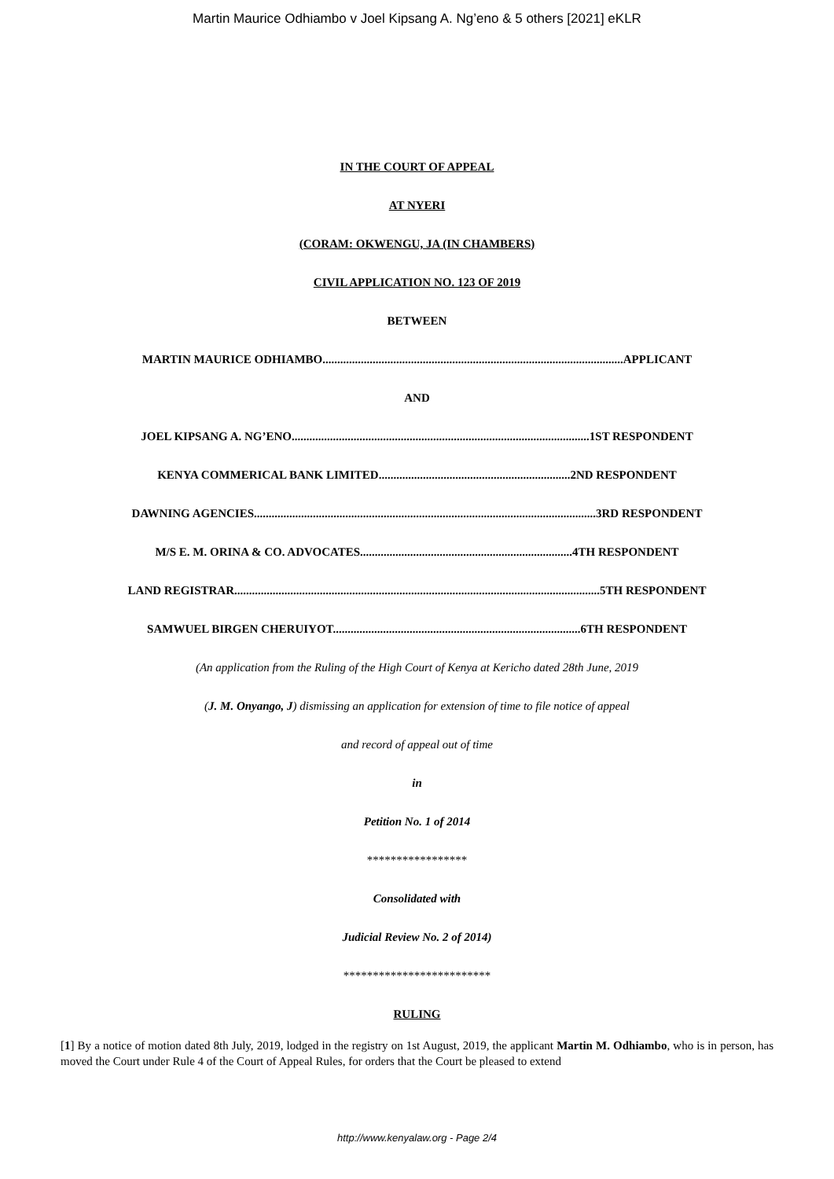Martin Maurice Odhiambo v Joel Kipsang A. Ng’eno & 5 others [2021] eKLR
IN THE COURT OF APPEAL
AT NYERI
(CORAM: OKWENGU, JA (IN CHAMBERS)
CIVIL APPLICATION NO. 123 OF 2019
BETWEEN
MARTIN MAURICE ODHIAMBO......................................................................................................APPLICANT
AND
JOEL KIPSANG A. NG’ENO.....................................................................................................1ST RESPONDENT
KENYA COMMERICAL BANK LIMITED.................................................................2ND RESPONDENT
DAWNING AGENCIES....................................................................................................................3RD RESPONDENT
M/S E. M. ORINA & CO. ADVOCATES........................................................................4TH RESPONDENT
LAND REGISTRAR............................................................................................................................5TH RESPONDENT
SAMWUEL BIRGEN CHERUIYOT....................................................................................6TH RESPONDENT
(An application from the Ruling of the High Court of Kenya at Kericho dated 28th June, 2019
(J. M. Onyango, J) dismissing an application for extension of time to file notice of appeal
and record of appeal out of time
in
Petition No. 1 of 2014
*****************
Consolidated with
Judicial Review No. 2 of 2014)
*************************
RULING
[1] By a notice of motion dated 8th July, 2019, lodged in the registry on 1st August, 2019, the applicant Martin M. Odhiambo, who is in person, has moved the Court under Rule 4 of the Court of Appeal Rules, for orders that the Court be pleased to extend
http://www.kenyalaw.org - Page 2/4